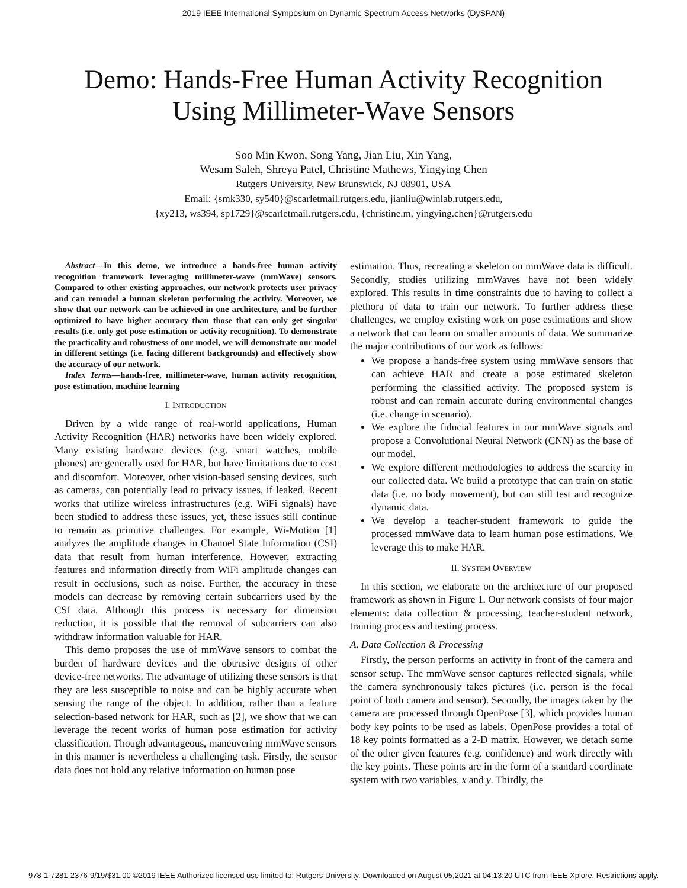2019 IEEE International Symposium on Dynamic Spectrum Access Networks (DySPAN)
Demo: Hands-Free Human Activity Recognition
Using Millimeter-Wave Sensors
Soo Min Kwon, Song Yang, Jian Liu, Xin Yang,
Wesam Saleh, Shreya Patel, Christine Mathews, Yingying Chen
Rutgers University, New Brunswick, NJ 08901, USA
Email: {smk330, sy540}@scarletmail.rutgers.edu, jianliu@winlab.rutgers.edu,
{xy213, ws394, sp1729}@scarletmail.rutgers.edu, {christine.m, yingying.chen}@rutgers.edu
Abstract—In this demo, we introduce a hands-free human activity recognition framework leveraging millimeter-wave (mmWave) sensors. Compared to other existing approaches, our network protects user privacy and can remodel a human skeleton performing the activity. Moreover, we show that our network can be achieved in one architecture, and be further optimized to have higher accuracy than those that can only get singular results (i.e. only get pose estimation or activity recognition). To demonstrate the practicality and robustness of our model, we will demonstrate our model in different settings (i.e. facing different backgrounds) and effectively show the accuracy of our network.
Index Terms—hands-free, millimeter-wave, human activity recognition, pose estimation, machine learning
I. INTRODUCTION
Driven by a wide range of real-world applications, Human Activity Recognition (HAR) networks have been widely explored. Many existing hardware devices (e.g. smart watches, mobile phones) are generally used for HAR, but have limitations due to cost and discomfort. Moreover, other vision-based sensing devices, such as cameras, can potentially lead to privacy issues, if leaked. Recent works that utilize wireless infrastructures (e.g. WiFi signals) have been studied to address these issues, yet, these issues still continue to remain as primitive challenges. For example, Wi-Motion [1] analyzes the amplitude changes in Channel State Information (CSI) data that result from human interference. However, extracting features and information directly from WiFi amplitude changes can result in occlusions, such as noise. Further, the accuracy in these models can decrease by removing certain subcarriers used by the CSI data. Although this process is necessary for dimension reduction, it is possible that the removal of subcarriers can also withdraw information valuable for HAR.
This demo proposes the use of mmWave sensors to combat the burden of hardware devices and the obtrusive designs of other device-free networks. The advantage of utilizing these sensors is that they are less susceptible to noise and can be highly accurate when sensing the range of the object. In addition, rather than a feature selection-based network for HAR, such as [2], we show that we can leverage the recent works of human pose estimation for activity classification. Though advantageous, maneuvering mmWave sensors in this manner is nevertheless a challenging task. Firstly, the sensor data does not hold any relative information on human pose
estimation. Thus, recreating a skeleton on mmWave data is difficult. Secondly, studies utilizing mmWaves have not been widely explored. This results in time constraints due to having to collect a plethora of data to train our network. To further address these challenges, we employ existing work on pose estimations and show a network that can learn on smaller amounts of data. We summarize the major contributions of our work as follows:
We propose a hands-free system using mmWave sensors that can achieve HAR and create a pose estimated skeleton performing the classified activity. The proposed system is robust and can remain accurate during environmental changes (i.e. change in scenario).
We explore the fiducial features in our mmWave signals and propose a Convolutional Neural Network (CNN) as the base of our model.
We explore different methodologies to address the scarcity in our collected data. We build a prototype that can train on static data (i.e. no body movement), but can still test and recognize dynamic data.
We develop a teacher-student framework to guide the processed mmWave data to learn human pose estimations. We leverage this to make HAR.
II. SYSTEM OVERVIEW
In this section, we elaborate on the architecture of our proposed framework as shown in Figure 1. Our network consists of four major elements: data collection & processing, teacher-student network, training process and testing process.
A. Data Collection & Processing
Firstly, the person performs an activity in front of the camera and sensor setup. The mmWave sensor captures reflected signals, while the camera synchronously takes pictures (i.e. person is the focal point of both camera and sensor). Secondly, the images taken by the camera are processed through OpenPose [3], which provides human body key points to be used as labels. OpenPose provides a total of 18 key points formatted as a 2-D matrix. However, we detach some of the other given features (e.g. confidence) and work directly with the key points. These points are in the form of a standard coordinate system with two variables, x and y. Thirdly, the
978-1-7281-2376-9/19/$31.00 ©2019 IEEE Authorized licensed use limited to: Rutgers University. Downloaded on August 05,2021 at 04:13:20 UTC from IEEE Xplore. Restrictions apply.